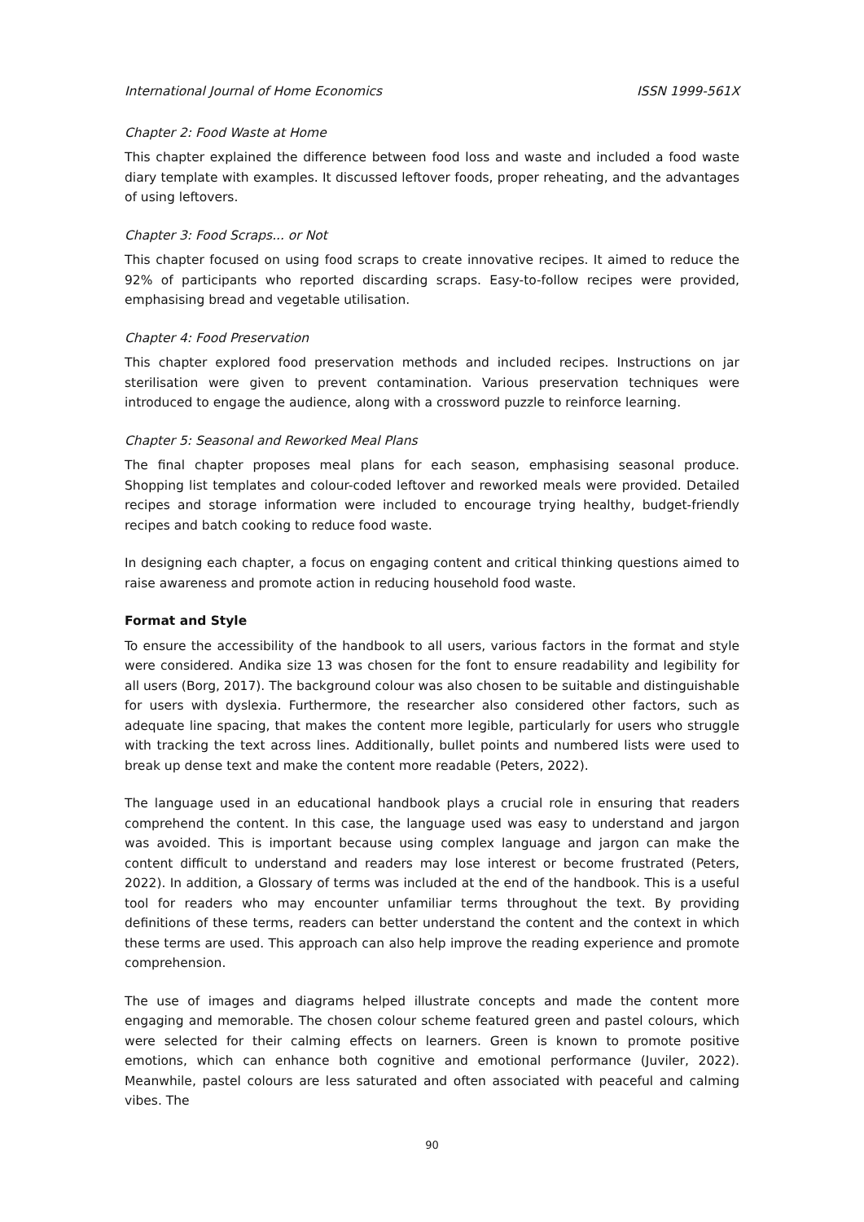International Journal of Home Economics ISSN 1999-561X
Chapter 2: Food Waste at Home
This chapter explained the difference between food loss and waste and included a food waste diary template with examples. It discussed leftover foods, proper reheating, and the advantages of using leftovers.
Chapter 3: Food Scraps... or Not
This chapter focused on using food scraps to create innovative recipes. It aimed to reduce the 92% of participants who reported discarding scraps. Easy-to-follow recipes were provided, emphasising bread and vegetable utilisation.
Chapter 4: Food Preservation
This chapter explored food preservation methods and included recipes. Instructions on jar sterilisation were given to prevent contamination. Various preservation techniques were introduced to engage the audience, along with a crossword puzzle to reinforce learning.
Chapter 5: Seasonal and Reworked Meal Plans
The final chapter proposes meal plans for each season, emphasising seasonal produce. Shopping list templates and colour-coded leftover and reworked meals were provided. Detailed recipes and storage information were included to encourage trying healthy, budget-friendly recipes and batch cooking to reduce food waste.
In designing each chapter, a focus on engaging content and critical thinking questions aimed to raise awareness and promote action in reducing household food waste.
Format and Style
To ensure the accessibility of the handbook to all users, various factors in the format and style were considered. Andika size 13 was chosen for the font to ensure readability and legibility for all users (Borg, 2017). The background colour was also chosen to be suitable and distinguishable for users with dyslexia. Furthermore, the researcher also considered other factors, such as adequate line spacing, that makes the content more legible, particularly for users who struggle with tracking the text across lines. Additionally, bullet points and numbered lists were used to break up dense text and make the content more readable (Peters, 2022).
The language used in an educational handbook plays a crucial role in ensuring that readers comprehend the content. In this case, the language used was easy to understand and jargon was avoided. This is important because using complex language and jargon can make the content difficult to understand and readers may lose interest or become frustrated (Peters, 2022). In addition, a Glossary of terms was included at the end of the handbook. This is a useful tool for readers who may encounter unfamiliar terms throughout the text. By providing definitions of these terms, readers can better understand the content and the context in which these terms are used. This approach can also help improve the reading experience and promote comprehension.
The use of images and diagrams helped illustrate concepts and made the content more engaging and memorable. The chosen colour scheme featured green and pastel colours, which were selected for their calming effects on learners. Green is known to promote positive emotions, which can enhance both cognitive and emotional performance (Juviler, 2022). Meanwhile, pastel colours are less saturated and often associated with peaceful and calming vibes. The
90